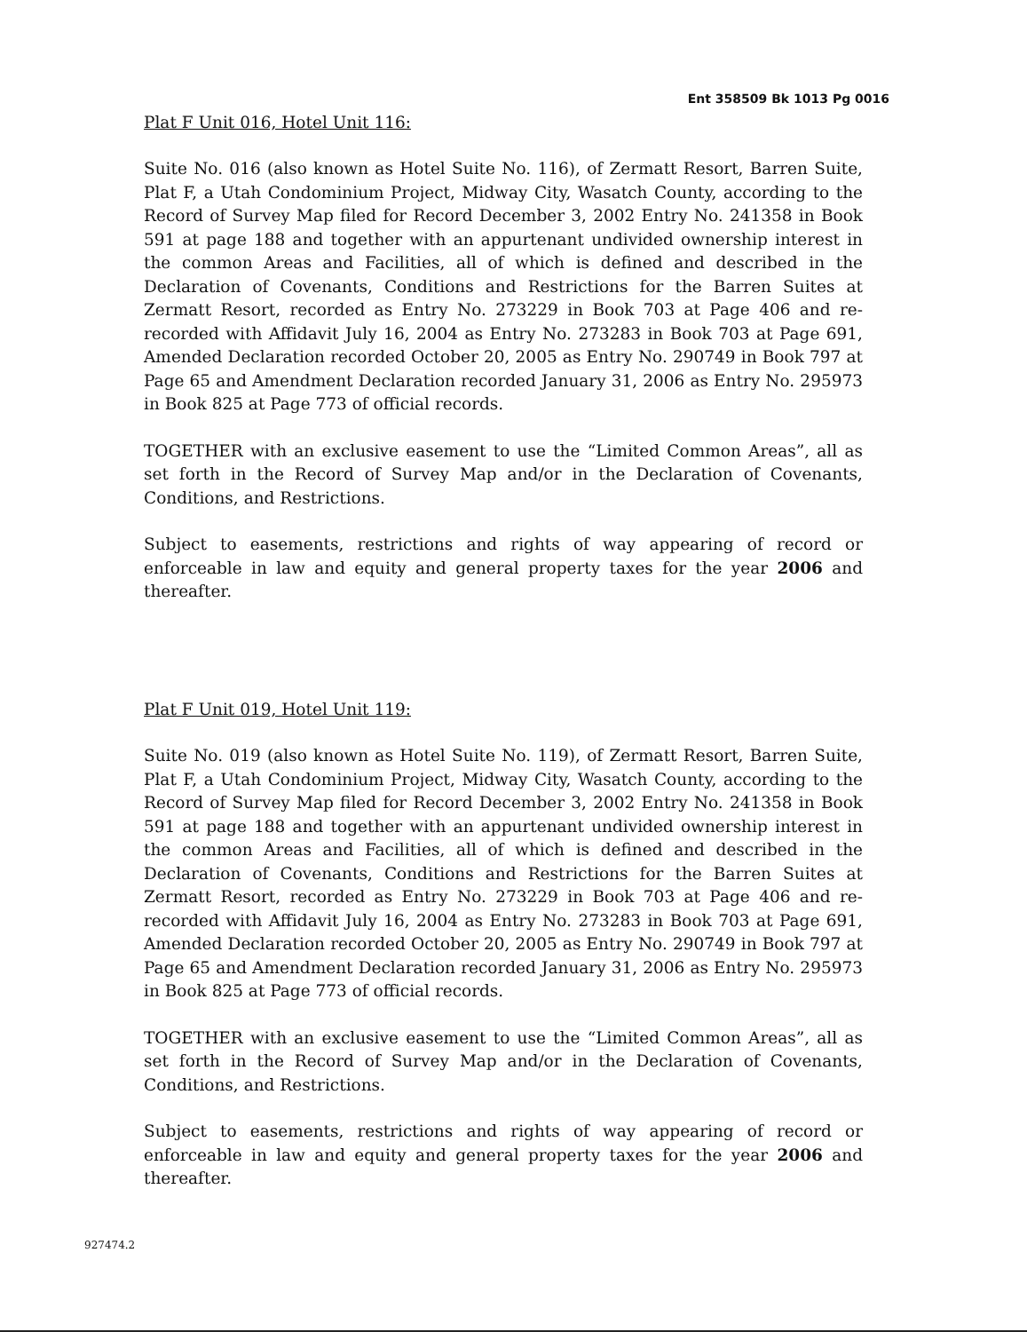Ent 358509 Bk 1013 Pg 0016
Plat F Unit 016, Hotel Unit 116:
Suite No. 016 (also known as Hotel Suite No. 116), of Zermatt Resort, Barren Suite, Plat F, a Utah Condominium Project, Midway City, Wasatch County, according to the Record of Survey Map filed for Record December 3, 2002 Entry No. 241358 in Book 591 at page 188 and together with an appurtenant undivided ownership interest in the common Areas and Facilities, all of which is defined and described in the Declaration of Covenants, Conditions and Restrictions for the Barren Suites at Zermatt Resort, recorded as Entry No. 273229 in Book 703 at Page 406 and re-recorded with Affidavit July 16, 2004 as Entry No. 273283 in Book 703 at Page 691, Amended Declaration recorded October 20, 2005 as Entry No. 290749 in Book 797 at Page 65 and Amendment Declaration recorded January 31, 2006 as Entry No. 295973 in Book 825 at Page 773 of official records.
TOGETHER with an exclusive easement to use the “Limited Common Areas”, all as set forth in the Record of Survey Map and/or in the Declaration of Covenants, Conditions, and Restrictions.
Subject to easements, restrictions and rights of way appearing of record or enforceable in law and equity and general property taxes for the year 2006 and thereafter.
Plat F Unit 019, Hotel Unit 119:
Suite No. 019 (also known as Hotel Suite No. 119), of Zermatt Resort, Barren Suite, Plat F, a Utah Condominium Project, Midway City, Wasatch County, according to the Record of Survey Map filed for Record December 3, 2002 Entry No. 241358 in Book 591 at page 188 and together with an appurtenant undivided ownership interest in the common Areas and Facilities, all of which is defined and described in the Declaration of Covenants, Conditions and Restrictions for the Barren Suites at Zermatt Resort, recorded as Entry No. 273229 in Book 703 at Page 406 and re-recorded with Affidavit July 16, 2004 as Entry No. 273283 in Book 703 at Page 691, Amended Declaration recorded October 20, 2005 as Entry No. 290749 in Book 797 at Page 65 and Amendment Declaration recorded January 31, 2006 as Entry No. 295973 in Book 825 at Page 773 of official records.
TOGETHER with an exclusive easement to use the “Limited Common Areas”, all as set forth in the Record of Survey Map and/or in the Declaration of Covenants, Conditions, and Restrictions.
Subject to easements, restrictions and rights of way appearing of record or enforceable in law and equity and general property taxes for the year 2006 and thereafter.
927474.2